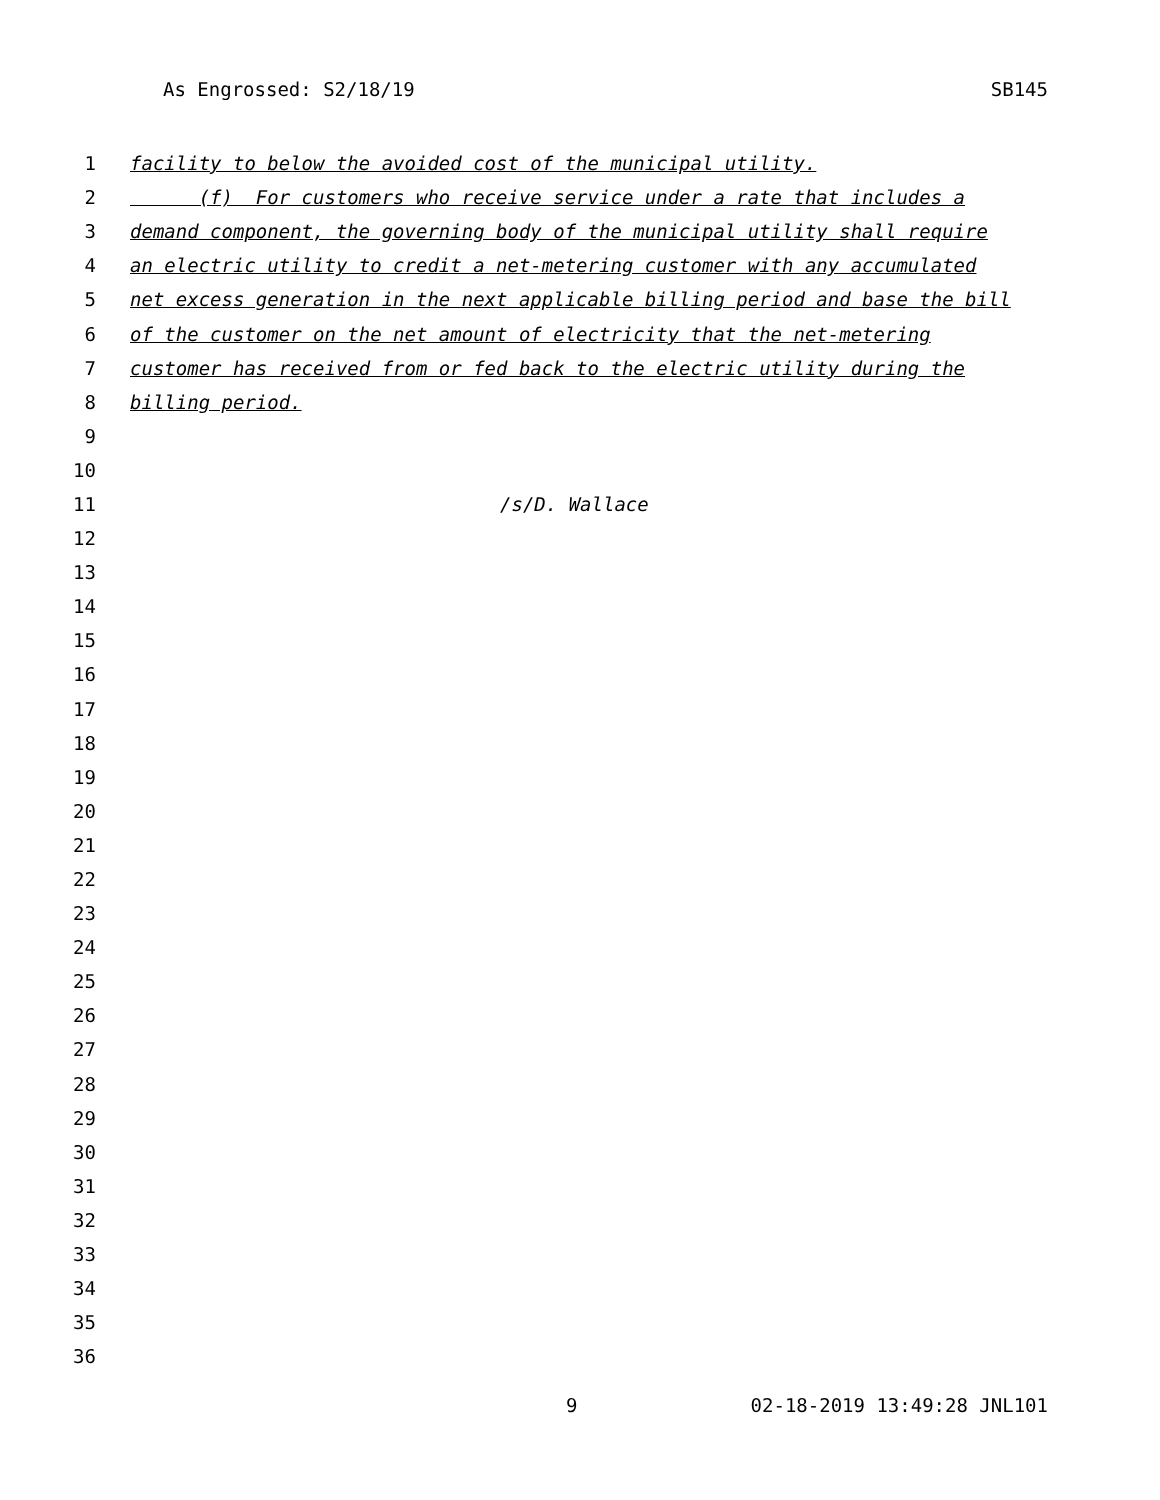As Engrossed: S2/18/19 SB145
1 facility to below the avoided cost of the municipal utility.
2 (f) For customers who receive service under a rate that includes a
3 demand component, the governing body of the municipal utility shall require
4 an electric utility to credit a net-metering customer with any accumulated
5 net excess generation in the next applicable billing period and base the bill
6 of the customer on the net amount of electricity that the net-metering
7 customer has received from or fed back to the electric utility during the
8 billing period.
9
10
11 /s/D. Wallace
12
13
14
15
16
17
18
19
20
21
22
23
24
25
26
27
28
29
30
31
32
33
34
35
36
9 02-18-2019 13:49:28 JNL101